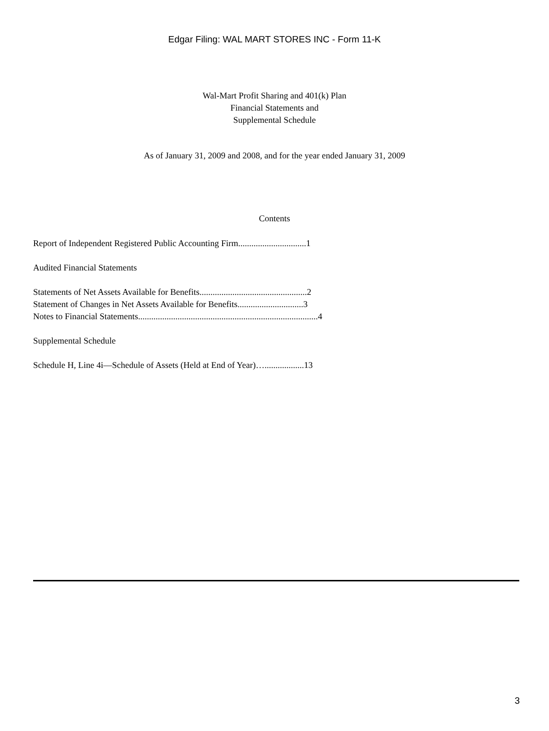Edgar Filing: WAL MART STORES INC - Form 11-K
Wal-Mart Profit Sharing and 401(k) Plan
Financial Statements and
Supplemental Schedule
As of January 31, 2009 and 2008, and for the year ended January 31, 2009
Contents
Report of Independent Registered Public Accounting Firm...............................1
Audited Financial Statements
Statements of Net Assets Available for Benefits.................................................2
Statement of Changes in Net Assets Available for Benefits..............................3
Notes to Financial Statements..................................................................................4
Supplemental Schedule
Schedule H, Line 4i—Schedule of Assets (Held at End of Year)…..................13
3